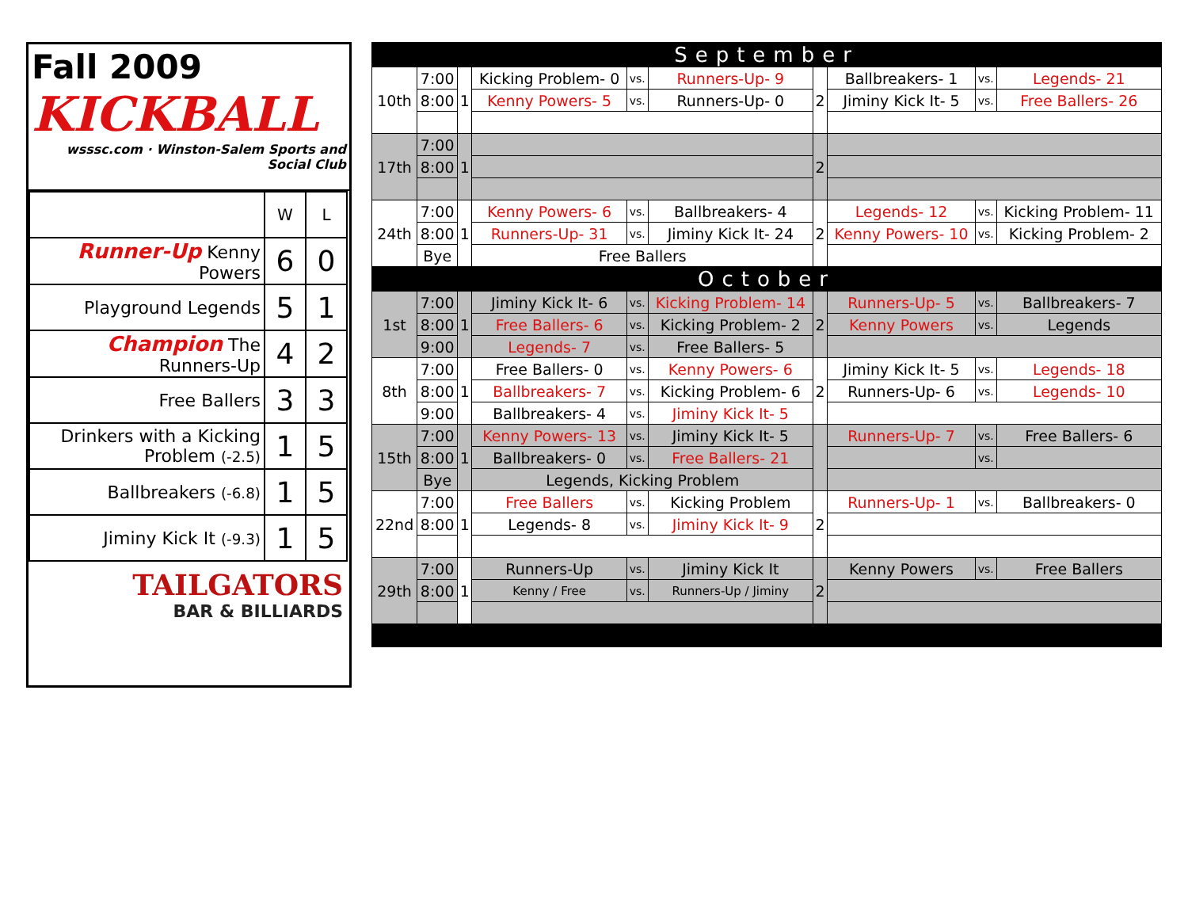Fall 2009
KICKBALL
wsssc.com · Winston-Salem Sports and Social Club
| | W | L |
| Runner-Up Kenny Powers | 6 | 0 |
| Playground Legends | 5 | 1 |
| Champion The Runners-Up | 4 | 2 |
| Free Ballers | 3 | 3 |
| Drinkers with a Kicking Problem (-2.5) | 1 | 5 |
| Ballbreakers (-6.8) | 1 | 5 |
| Jiminy Kick It (-9.3) | 1 | 5 |
TAILGATORS
BAR & BILLIARDS
| September | | | | | | | | | |
| 10th | 7:00 | 1 | Kicking Problem- 0 | vs. | Runners-Up- 9 | 2 | Ballbreakers- 1 | vs. | Legends- 21 |
| | 8:00 | | Kenny Powers- 5 | vs. | Runners-Up- 0 | | Jiminy Kick It- 5 | vs. | Free Ballers- 26 |
| 17th | 7:00 | 1 | | | | 2 | | | |
| | 8:00 | | | | | | | | |
| 24th | 7:00 | 1 | Kenny Powers- 6 | vs. | Ballbreakers- 4 | 2 | Legends- 12 | vs. | Kicking Problem- 11 |
| | 8:00 | | Runners-Up- 31 | vs. | Jiminy Kick It- 24 | | Kenny Powers- 10 | vs. | Kicking Problem- 2 |
| | Bye | | Free Ballers | | | | | | |
| October | | | | | | | | | |
| 1st | 7:00 | 1 | Jiminy Kick It- 6 | vs. | Kicking Problem- 14 | 2 | Runners-Up- 5 | vs. | Ballbreakers- 7 |
| | 8:00 | | Free Ballers- 6 | vs. | Kicking Problem- 2 | | Kenny Powers | vs. | Legends |
| | 9:00 | | Legends- 7 | vs. | Free Ballers- 5 | | | | |
| 8th | 7:00 | 1 | Free Ballers- 0 | vs. | Kenny Powers- 6 | 2 | Jiminy Kick It- 5 | vs. | Legends- 18 |
| | 8:00 | | Ballbreakers- 7 | vs. | Kicking Problem- 6 | | Runners-Up- 6 | vs. | Legends- 10 |
| | 9:00 | | Ballbreakers- 4 | vs. | Jiminy Kick It- 5 | | | | |
| 15th | 7:00 | 1 | Kenny Powers- 13 | vs. | Jiminy Kick It- 5 | | Runners-Up- 7 | vs. | Free Ballers- 6 |
| | 8:00 | | Ballbreakers- 0 | vs. | Free Ballers- 21 | | | vs. | |
| | Bye | | Legends, Kicking Problem | | | | | | |
| 22nd | 7:00 | 1 | Free Ballers | vs. | Kicking Problem | 2 | Runners-Up- 1 | vs. | Ballbreakers- 0 |
| | 8:00 | | Legends- 8 | vs. | Jiminy Kick It- 9 | | | | |
| 29th | 7:00 | 1 | Runners-Up | vs. | Jiminy Kick It | 2 | Kenny Powers | vs. | Free Ballers |
| | 8:00 | | Kenny / Free | vs. | Runners-Up / Jiminy | | | | |